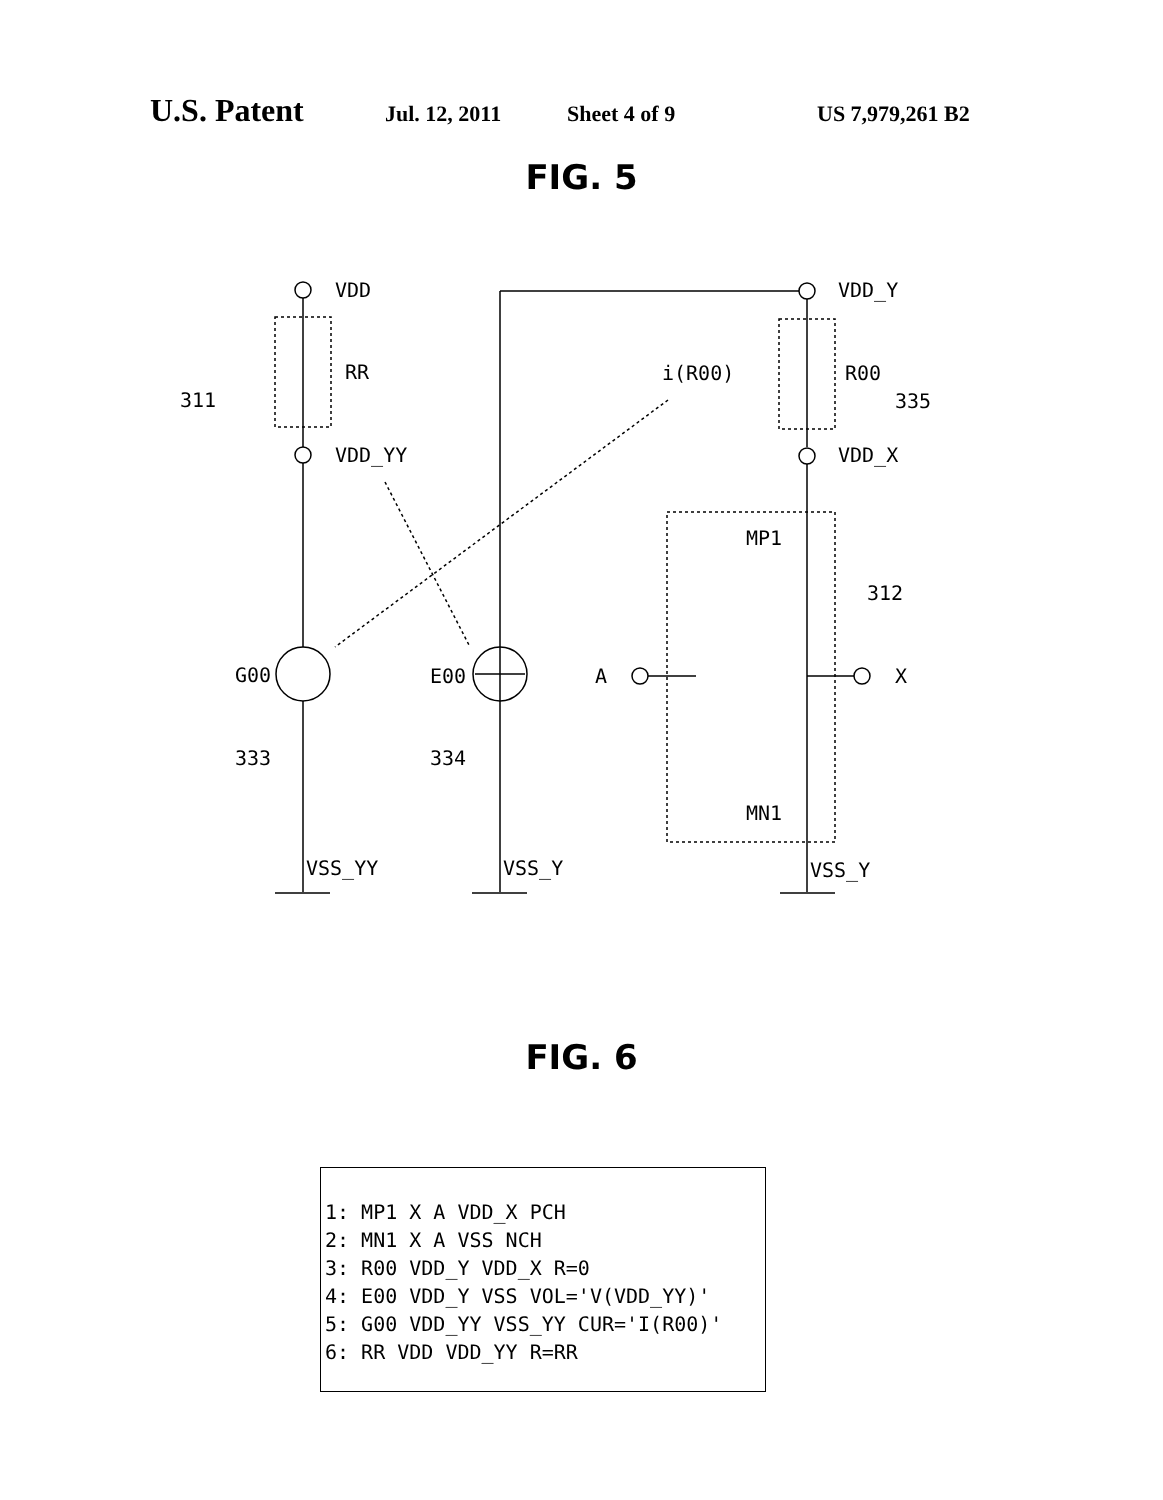U.S. Patent Jul. 12, 2011 Sheet 4 of 9 US 7,979,261 B2
FIG. 5
VDD
RR
311
VDD_YY
G00
333
VSS_YY
E00
334
VSS_Y
i(R00)
VDD_Y
R00
335
VDD_X
MP1
312
A
X
MN1
VSS_Y
FIG. 6
1: MP1 X A VDD_X PCH
2: MN1 X A VSS NCH
3: R00 VDD_Y VDD_X R=0
4: E00 VDD_Y VSS VOL='V(VDD_YY)'
5: G00 VDD_YY VSS_YY CUR='I(R00)'
6: RR VDD VDD_YY R=RR